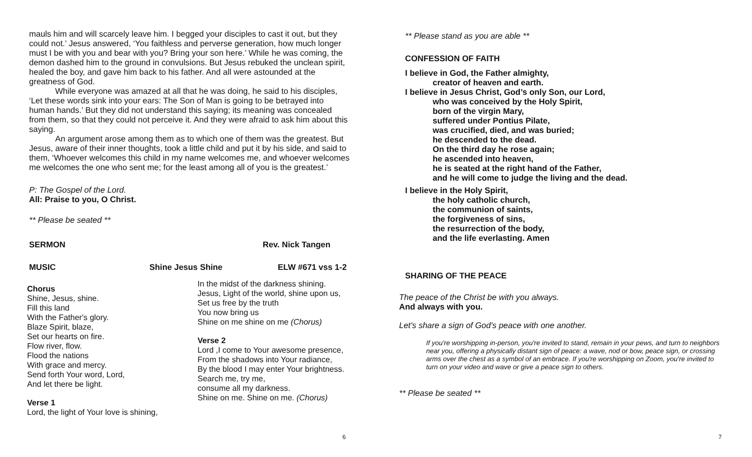mauls him and will scarcely leave him. I begged your disciples to cast it out, but they could not.’ Jesus answered, ‘You faithless and perverse generation, how much longer must I be with you and bear with you? Bring your son here.’ While he was coming, the demon dashed him to the ground in convulsions. But Jesus rebuked the unclean spirit, healed the boy, and gave him back to his father. And all were astounded at the greatness of God.
While everyone was amazed at all that he was doing, he said to his disciples, ‘Let these words sink into your ears: The Son of Man is going to be betrayed into human hands.’ But they did not understand this saying; its meaning was concealed from them, so that they could not perceive it. And they were afraid to ask him about this saying.
An argument arose among them as to which one of them was the greatest. But Jesus, aware of their inner thoughts, took a little child and put it by his side, and said to them, ‘Whoever welcomes this child in my name welcomes me, and whoever welcomes me welcomes the one who sent me; for the least among all of you is the greatest.’
P: The Gospel of the Lord.
All: Praise to you, O Christ.
** Please be seated **
SERMON Rev. Nick Tangen
MUSIC Shine Jesus Shine ELW #671 vss 1-2
Chorus
Shine, Jesus, shine.
Fill this land
With the Father's glory.
Blaze Spirit, blaze,
Set our hearts on fire.
Flow river, flow.
Flood the nations
With grace and mercy.
Send forth Your word, Lord,
And let there be light.
Verse 1
Lord, the light of Your love is shining,
In the midst of the darkness shining.
Jesus, Light of the world, shine upon us,
Set us free by the truth
You now bring us
Shine on me shine on me (Chorus)
Verse 2
Lord ,I come to Your awesome presence,
From the shadows into Your radiance,
By the blood I may enter Your brightness.
Search me, try me,
consume all my darkness.
Shine on me. Shine on me. (Chorus)
6
** Please stand as you are able **
CONFESSION OF FAITH
I believe in God, the Father almighty,
creator of heaven and earth.
I believe in Jesus Christ, God’s only Son, our Lord,
who was conceived by the Holy Spirit,
born of the virgin Mary,
suffered under Pontius Pilate,
was crucified, died, and was buried;
he descended to the dead.
On the third day he rose again;
he ascended into heaven,
he is seated at the right hand of the Father,
and he will come to judge the living and the dead.
I believe in the Holy Spirit,
the holy catholic church,
the communion of saints,
the forgiveness of sins,
the resurrection of the body,
and the life everlasting. Amen
SHARING OF THE PEACE
The peace of the Christ be with you always.
And always with you.
Let's share a sign of God's peace with one another.
If you're worshipping in-person, you're invited to stand, remain in your pews, and turn to neighbors near you, offering a physically distant sign of peace: a wave, nod or bow, peace sign, or crossing arms over the chest as a symbol of an embrace. If you're worshipping on Zoom, you're invited to turn on your video and wave or give a peace sign to others.
** Please be seated **
7